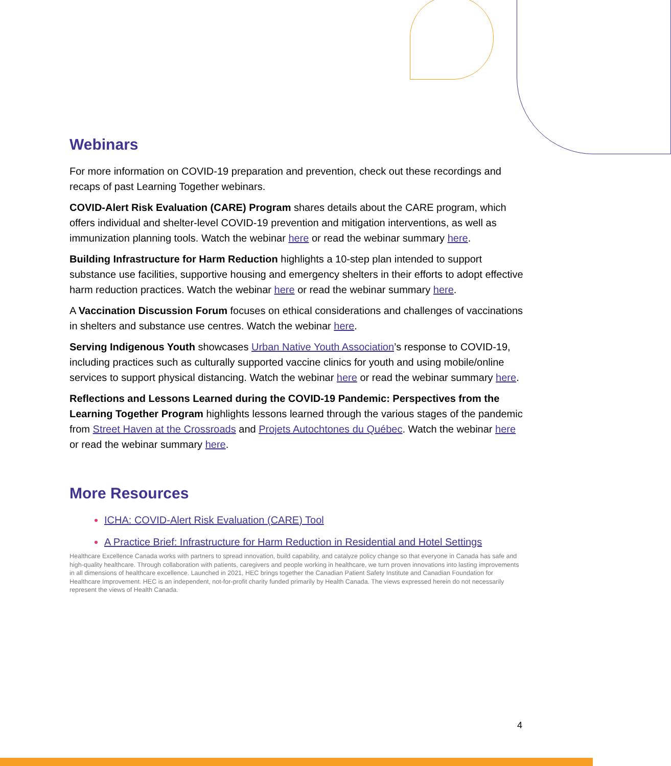Webinars
For more information on COVID-19 preparation and prevention, check out these recordings and recaps of past Learning Together webinars.
COVID-Alert Risk Evaluation (CARE) Program shares details about the CARE program, which offers individual and shelter-level COVID-19 prevention and mitigation interventions, as well as immunization planning tools. Watch the webinar here or read the webinar summary here.
Building Infrastructure for Harm Reduction highlights a 10-step plan intended to support substance use facilities, supportive housing and emergency shelters in their efforts to adopt effective harm reduction practices. Watch the webinar here or read the webinar summary here.
A Vaccination Discussion Forum focuses on ethical considerations and challenges of vaccinations in shelters and substance use centres. Watch the webinar here.
Serving Indigenous Youth showcases Urban Native Youth Association’s response to COVID-19, including practices such as culturally supported vaccine clinics for youth and using mobile/online services to support physical distancing. Watch the webinar here or read the webinar summary here.
Reflections and Lessons Learned during the COVID-19 Pandemic: Perspectives from the Learning Together Program highlights lessons learned through the various stages of the pandemic from Street Haven at the Crossroads and Projets Autochtones du Québec. Watch the webinar here or read the webinar summary here.
More Resources
ICHA: COVID-Alert Risk Evaluation (CARE) Tool
A Practice Brief: Infrastructure for Harm Reduction in Residential and Hotel Settings
Healthcare Excellence Canada works with partners to spread innovation, build capability, and catalyze policy change so that everyone in Canada has safe and high-quality healthcare. Through collaboration with patients, caregivers and people working in healthcare, we turn proven innovations into lasting improvements in all dimensions of healthcare excellence. Launched in 2021, HEC brings together the Canadian Patient Safety Institute and Canadian Foundation for Healthcare Improvement. HEC is an independent, not-for-profit charity funded primarily by Health Canada. The views expressed herein do not necessarily represent the views of Health Canada.
4